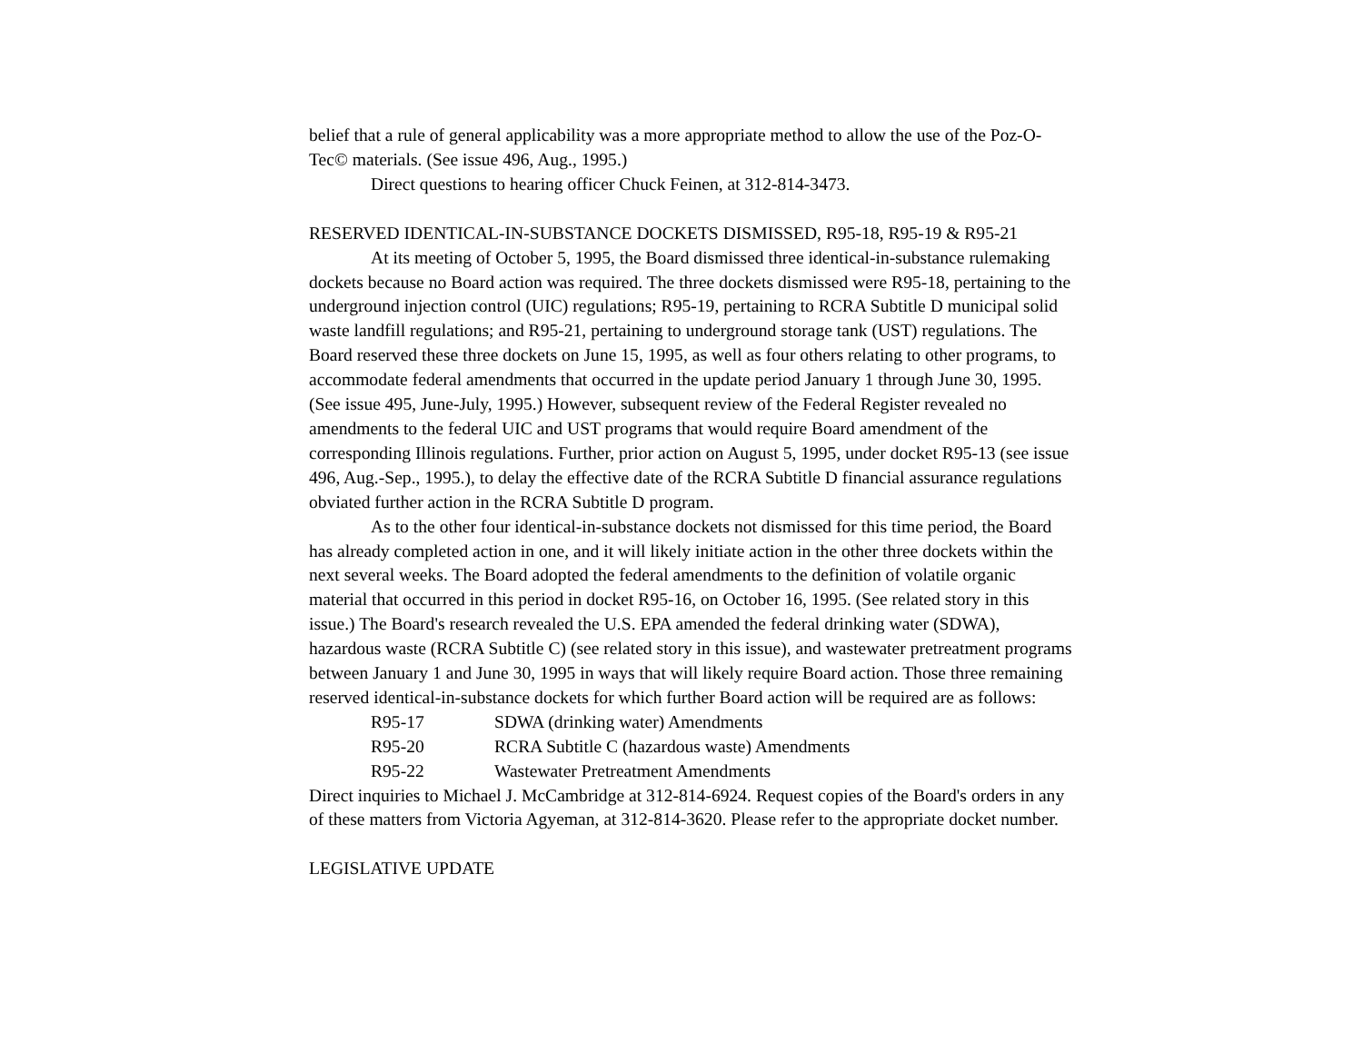belief that a rule of general applicability was a more appropriate method to allow the use of the Poz-O-Tec© materials. (See issue 496, Aug., 1995.)
Direct questions to hearing officer Chuck Feinen, at 312-814-3473.
RESERVED IDENTICAL-IN-SUBSTANCE DOCKETS DISMISSED, R95-18, R95-19 & R95-21
At its meeting of October 5, 1995, the Board dismissed three identical-in-substance rulemaking dockets because no Board action was required. The three dockets dismissed were R95-18, pertaining to the underground injection control (UIC) regulations; R95-19, pertaining to RCRA Subtitle D municipal solid waste landfill regulations; and R95-21, pertaining to underground storage tank (UST) regulations. The Board reserved these three dockets on June 15, 1995, as well as four others relating to other programs, to accommodate federal amendments that occurred in the update period January 1 through June 30, 1995. (See issue 495, June-July, 1995.) However, subsequent review of the Federal Register revealed no amendments to the federal UIC and UST programs that would require Board amendment of the corresponding Illinois regulations. Further, prior action on August 5, 1995, under docket R95-13 (see issue 496, Aug.-Sep., 1995.), to delay the effective date of the RCRA Subtitle D financial assurance regulations obviated further action in the RCRA Subtitle D program.
As to the other four identical-in-substance dockets not dismissed for this time period, the Board has already completed action in one, and it will likely initiate action in the other three dockets within the next several weeks. The Board adopted the federal amendments to the definition of volatile organic material that occurred in this period in docket R95-16, on October 16, 1995. (See related story in this issue.) The Board's research revealed the U.S. EPA amended the federal drinking water (SDWA), hazardous waste (RCRA Subtitle C) (see related story in this issue), and wastewater pretreatment programs between January 1 and June 30, 1995 in ways that will likely require Board action. Those three remaining reserved identical-in-substance dockets for which further Board action will be required are as follows:
R95-17 SDWA (drinking water) Amendments
R95-20 RCRA Subtitle C (hazardous waste) Amendments
R95-22 Wastewater Pretreatment Amendments
Direct inquiries to Michael J. McCambridge at 312-814-6924. Request copies of the Board's orders in any of these matters from Victoria Agyeman, at 312-814-3620. Please refer to the appropriate docket number.
LEGISLATIVE UPDATE